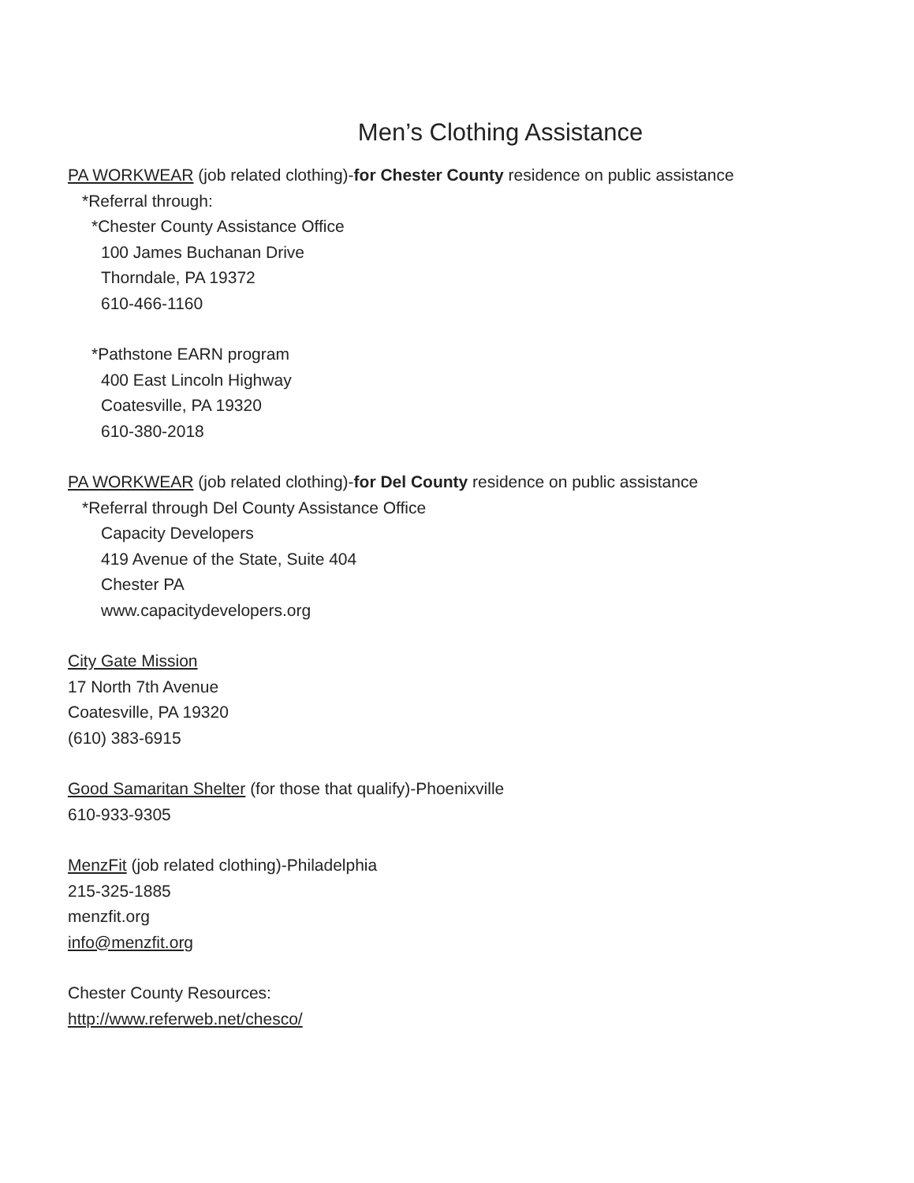Men’s Clothing Assistance
PA WORKWEAR (job related clothing)-for Chester County residence on public assistance
*Referral through:
*Chester County Assistance Office
100 James Buchanan Drive
Thorndale, PA 19372
610-466-1160
*Pathstone EARN program
400 East Lincoln Highway
Coatesville, PA 19320
610-380-2018
PA WORKWEAR (job related clothing)-for Del County residence on public assistance
*Referral through Del County Assistance Office
Capacity Developers
419 Avenue of the State, Suite 404
Chester PA
www.capacitydevelopers.org
City Gate Mission
17 North 7th Avenue
Coatesville, PA 19320
(610) 383-6915
Good Samaritan Shelter (for those that qualify)-Phoenixville
610-933-9305
MenzFit (job related clothing)-Philadelphia
215-325-1885
menzfit.org
info@menzfit.org
Chester County Resources:
http://www.referweb.net/chesco/